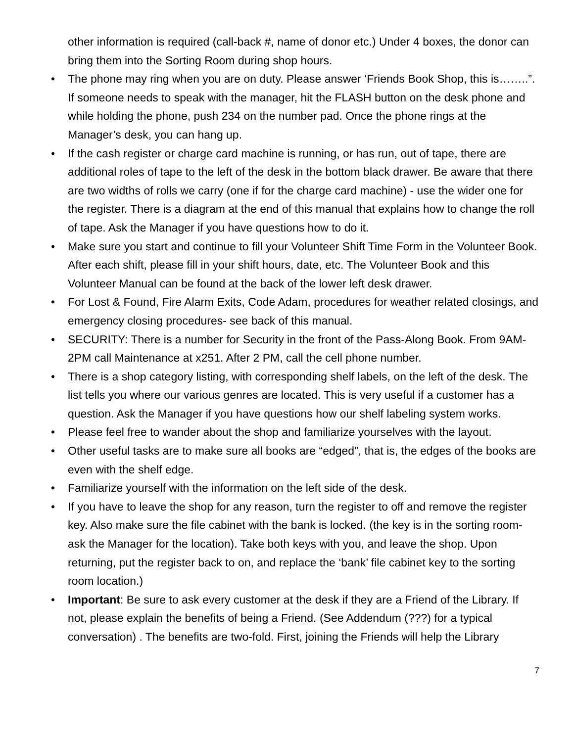other information is required (call-back #, name of donor etc.) Under 4 boxes, the donor can bring them into the Sorting Room during shop hours.
• The phone may ring when you are on duty. Please answer ‘Friends Book Shop, this is……..”. If someone needs to speak with the manager, hit the FLASH button on the desk phone and while holding the phone, push 234 on the number pad. Once the phone rings at the Manager’s desk, you can hang up.
• If the cash register or charge card machine is running, or has run, out of tape, there are additional roles of tape to the left of the desk in the bottom black drawer. Be aware that there are two widths of rolls we carry (one if for the charge card machine) - use the wider one for the register. There is a diagram at the end of this manual that explains how to change the roll of tape. Ask the Manager if you have questions how to do it.
• Make sure you start and continue to fill your Volunteer Shift Time Form in the Volunteer Book. After each shift, please fill in your shift hours, date, etc. The Volunteer Book and this Volunteer Manual can be found at the back of the lower left desk drawer.
• For Lost & Found, Fire Alarm Exits, Code Adam, procedures for weather related closings, and emergency closing procedures- see back of this manual.
• SECURITY: There is a number for Security in the front of the Pass-Along Book. From 9AM-2PM call Maintenance at x251. After 2 PM, call the cell phone number.
• There is a shop category listing, with corresponding shelf labels, on the left of the desk. The list tells you where our various genres are located. This is very useful if a customer has a question. Ask the Manager if you have questions how our shelf labeling system works.
• Please feel free to wander about the shop and familiarize yourselves with the layout.
• Other useful tasks are to make sure all books are “edged”, that is, the edges of the books are even with the shelf edge.
• Familiarize yourself with the information on the left side of the desk.
• If you have to leave the shop for any reason, turn the register to off and remove the register key. Also make sure the file cabinet with the bank is locked. (the key is in the sorting room- ask the Manager for the location). Take both keys with you, and leave the shop. Upon returning, put the register back to on, and replace the ‘bank’ file cabinet key to the sorting room location.)
• Important: Be sure to ask every customer at the desk if they are a Friend of the Library. If not, please explain the benefits of being a Friend. (See Addendum (???) for a typical conversation) . The benefits are two-fold. First, joining the Friends will help the Library
7